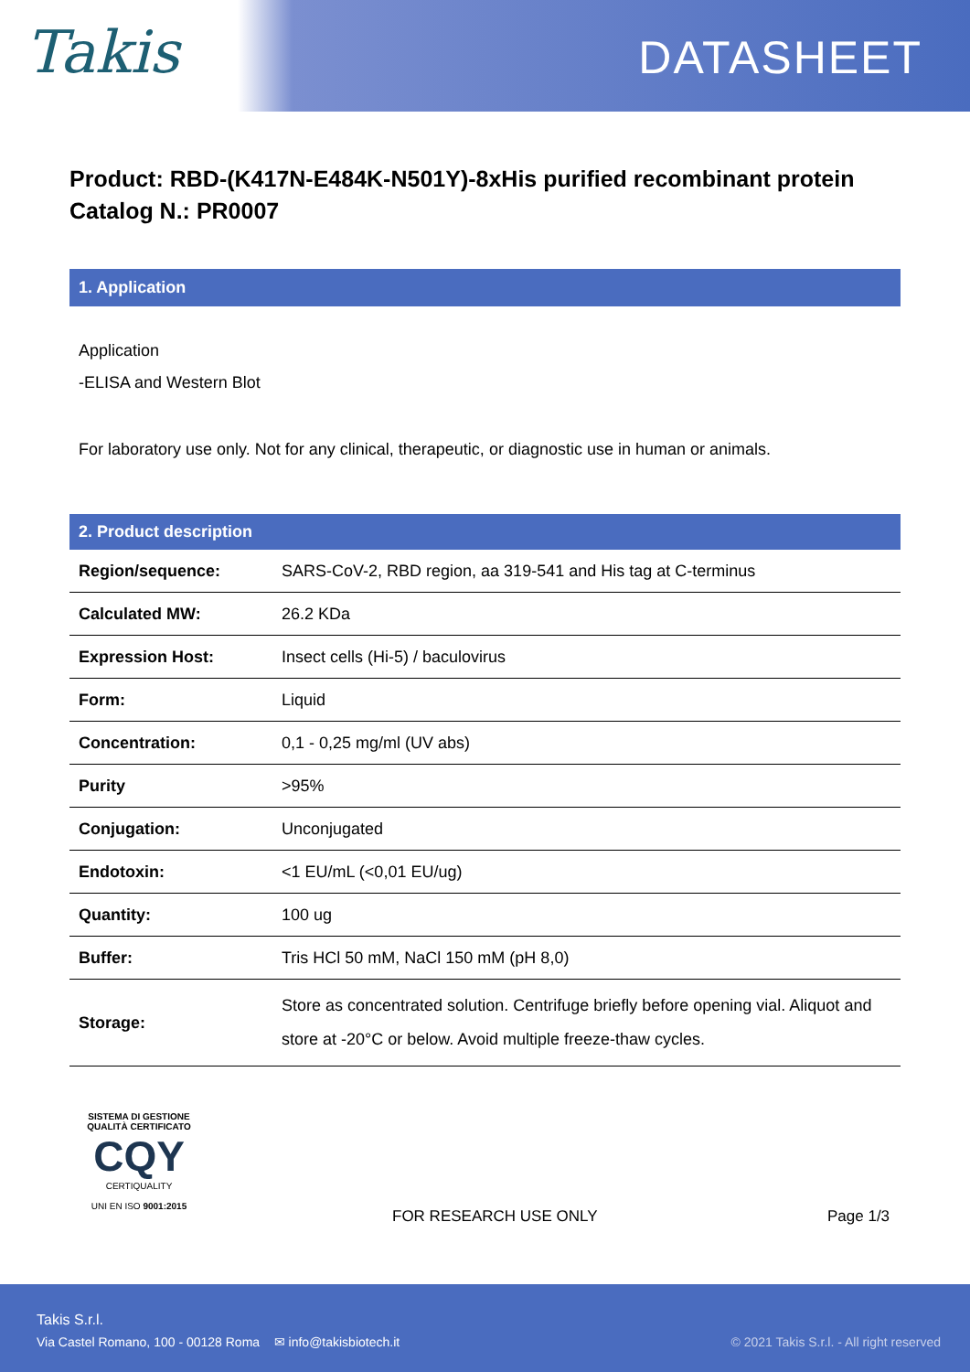Takis DATASHEET
Product: RBD-(K417N-E484K-N501Y)-8xHis purified recombinant protein
Catalog N.: PR0007
1. Application
Application
-ELISA and Western Blot
For laboratory use only. Not for any clinical, therapeutic, or diagnostic use in human or animals.
| 2. Product description | |
| --- | --- |
| Region/sequence: | SARS-CoV-2, RBD region, aa 319-541 and His tag at C-terminus |
| Calculated MW: | 26.2 KDa |
| Expression Host: | Insect cells (Hi-5) / baculovirus |
| Form: | Liquid |
| Concentration: | 0,1 - 0,25 mg/ml (UV abs) |
| Purity | >95% |
| Conjugation: | Unconjugated |
| Endotoxin: | <1 EU/mL (<0,01 EU/ug) |
| Quantity: | 100 ug |
| Buffer: | Tris HCl 50 mM, NaCl 150 mM (pH 8,0) |
| Storage: | Store as concentrated solution. Centrifuge briefly before opening vial. Aliquot and store at -20°C or below. Avoid multiple freeze-thaw cycles. |
SISTEMA DI GESTIONE QUALITÀ CERTIFICATO
CQY
CERTIQUALITY
UNI EN ISO 9001:2015
FOR RESEARCH USE ONLY Page 1/3
Takis S.r.l.
Via Castel Romano, 100 - 00128 Roma ✉ info@takisbiotech.it
© 2021 Takis S.r.l. - All right reserved